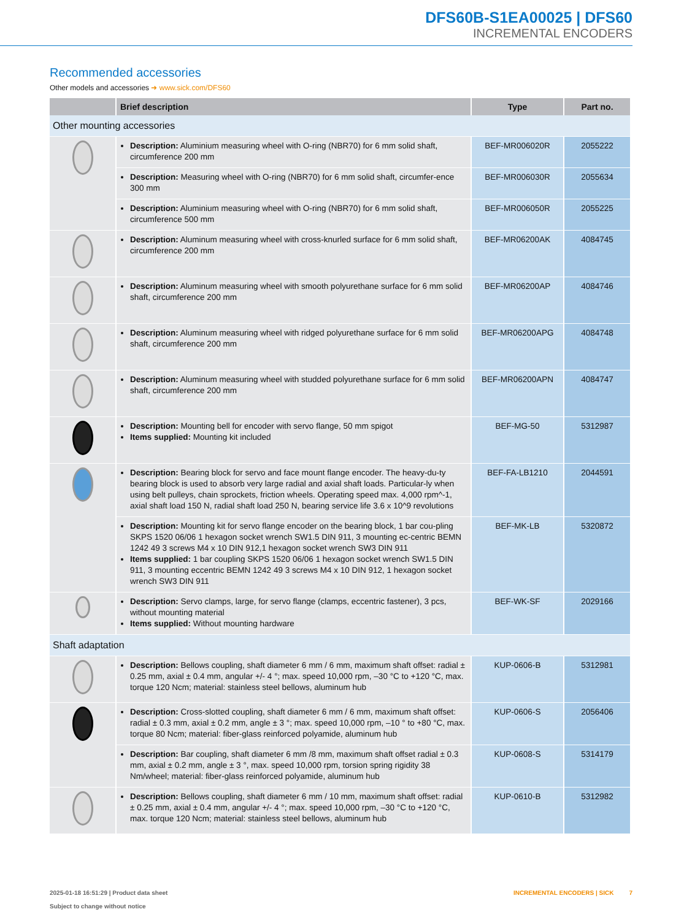DFS60B-S1EA00025 | DFS60
INCREMENTAL ENCODERS
Recommended accessories
Other models and accessories ➜ www.sick.com/DFS60
| | Brief description | Type | Part no. |
| --- | --- | --- | --- |
| Other mounting accessories | | | |
| | Description: Aluminium measuring wheel with O-ring (NBR70) for 6 mm solid shaft, circumference 200 mm | BEF-MR006020R | 2055222 |
| | Description: Measuring wheel with O-ring (NBR70) for 6 mm solid shaft, circumfer-ence 300 mm | BEF-MR006030R | 2055634 |
| | Description: Aluminium measuring wheel with O-ring (NBR70) for 6 mm solid shaft, circumference 500 mm | BEF-MR006050R | 2055225 |
| | Description: Aluminum measuring wheel with cross-knurled surface for 6 mm solid shaft, circumference 200 mm | BEF-MR06200AK | 4084745 |
| | Description: Aluminum measuring wheel with smooth polyurethane surface for 6 mm solid shaft, circumference 200 mm | BEF-MR06200AP | 4084746 |
| | Description: Aluminum measuring wheel with ridged polyurethane surface for 6 mm solid shaft, circumference 200 mm | BEF-MR06200APG | 4084748 |
| | Description: Aluminum measuring wheel with studded polyurethane surface for 6 mm solid shaft, circumference 200 mm | BEF-MR06200APN | 4084747 |
| | Description: Mounting bell for encoder with servo flange, 50 mm spigot Items supplied: Mounting kit included | BEF-MG-50 | 5312987 |
| | Description: Bearing block for servo and face mount flange encoder. The heavy-du-ty bearing block is used to absorb very large radial and axial shaft loads. Particular-ly when using belt pulleys, chain sprockets, friction wheels. Operating speed max. 4,000 rpm^-1, axial shaft load 150 N, radial shaft load 250 N, bearing service life 3.6 x 10^9 revolutions | BEF-FA-LB1210 | 2044591 |
| | Description: Mounting kit for servo flange encoder on the bearing block, 1 bar cou-pling SKPS 1520 06/06 1 hexagon socket wrench SW1.5 DIN 911, 3 mounting ec-centric BEMN 1242 49 3 screws M4 x 10 DIN 912,1 hexagon socket wrench SW3 DIN 911 Items supplied: 1 bar coupling SKPS 1520 06/06 1 hexagon socket wrench SW1.5 DIN 911, 3 mounting eccentric BEMN 1242 49 3 screws M4 x 10 DIN 912, 1 hexagon socket wrench SW3 DIN 911 | BEF-MK-LB | 5320872 |
| | Description: Servo clamps, large, for servo flange (clamps, eccentric fastener), 3 pcs, without mounting material Items supplied: Without mounting hardware | BEF-WK-SF | 2029166 |
| Shaft adaptation | | | |
| | Description: Bellows coupling, shaft diameter 6 mm / 6 mm, maximum shaft offset: radial ± 0.25 mm, axial ± 0.4 mm, angular +/- 4 °; max. speed 10,000 rpm, –30 °C to +120 °C, max. torque 120 Ncm; material: stainless steel bellows, aluminum hub | KUP-0606-B | 5312981 |
| | Description: Cross-slotted coupling, shaft diameter 6 mm / 6 mm, maximum shaft offset: radial ± 0.3 mm, axial ± 0.2 mm, angle ± 3 °; max. speed 10,000 rpm, –10 ° to +80 °C, max. torque 80 Ncm; material: fiber-glass reinforced polyamide, aluminum hub | KUP-0606-S | 2056406 |
| | Description: Bar coupling, shaft diameter 6 mm /8 mm, maximum shaft offset radial ± 0.3 mm, axial ± 0.2 mm, angle ± 3 °, max. speed 10,000 rpm, torsion spring rigidity 38 Nm/wheel; material: fiber-glass reinforced polyamide, aluminum hub | KUP-0608-S | 5314179 |
| | Description: Bellows coupling, shaft diameter 6 mm / 10 mm, maximum shaft offset: radial ± 0.25 mm, axial ± 0.4 mm, angular +/- 4 °; max. speed 10,000 rpm, –30 °C to +120 °C, max. torque 120 Ncm; material: stainless steel bellows, aluminum hub | KUP-0610-B | 5312982 |
2025-01-18 16:51:29 | Product data sheet
Subject to change without notice
INCREMENTAL ENCODERS | SICK 7